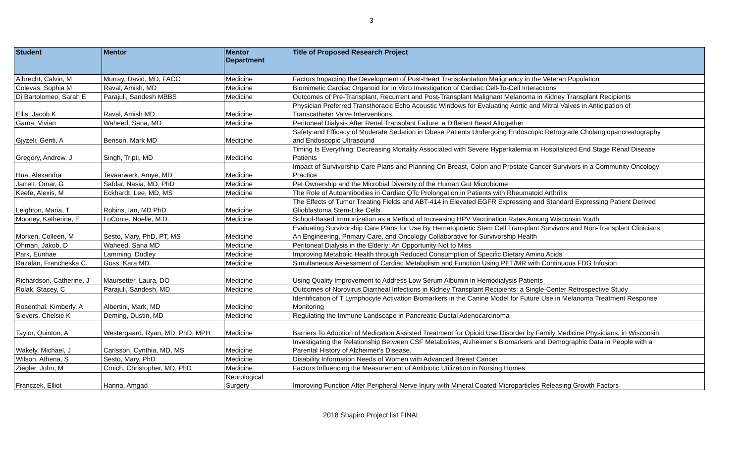3
| Student | Mentor | Mentor Department | Title of Proposed Research Project |
| --- | --- | --- | --- |
| Albrecht, Calvin, M | Murray, David, MD, FACC | Medicine | Factors Impacting the Development of Post-Heart Transplantation Malignancy in the Veteran Population |
| Colevas, Sophia M | Raval, Amish, MD | Medicine | Biomimetic Cardiac Organoid for in Vitro Investigation of Cardiac Cell-To-Cell Interactions |
| Di Bartolomeo, Sarah E | Parajuli, Sandesh MBBS | Medicine | Outcomes of Pre-Transplant, Recurrent and Post-Transplant Malignant Melanoma in Kidney Transplant Recipients |
| Ellis, Jacob K | Raval, Amish MD | Medicine | Physician Preferred Transthoracic Echo Acoustic Windows for Evaluating Aortic and Mitral Valves in Anticipation of Transcatheter Valve Interventions. |
| Gama, Vivian | Waheed, Sana, MD | Medicine | Peritoneal Dialysis After Renal Transplant Failure: a Different Beast Altogether |
| Gjyzeli, Genti, A | Benson, Mark MD | Medicine | Safety and Efficacy of Moderate Sedation in Obese Patients Undergoing Endoscopic Retrograde Cholangiopancreatography and Endoscopic Ultrasound |
| Gregory, Andrew, J | Singh, Tripti, MD | Medicine | Timing Is Everything: Decreasing Mortality Associated with Severe Hyperkalemia in Hospitalized End Stage Renal Disease Patients |
| Hua, Alexandra | Tevaarwerk, Amye, MD | Medicine | Impact of Survivorship Care Plans and Planning On Breast, Colon and Prostate Cancer Survivors in a Community Oncology Practice |
| Jarrett, Omar, G | Safdar, Nasia, MD, PhD | Medicine | Pet Ownership and the Microbial Diversity of the Human Gut Microbiome |
| Keefe, Alexis, M | Eckhardt, Lee, MD, MS | Medicine | The Role of Autoantibodies in Cardiac QTc Prolongation in Patients with Rheumatoid Arthritis |
| Leighton, Maria, T | Robins, Ian, MD PhD | Medicine | The Effects of Tumor Treating Fields and ABT-414 in Elevated EGFR Expressing and Standard Expressing Patient Derived Glioblastoma Stem-Like Cells |
| Mooney, Katherine, E | LoConte, Noelle, M.D. | Medicine | School-Based Immunization as a Method of Increasing HPV Vaccination Rates Among Wisconsin Youth |
| Morken, Colleen, M | Sesto, Mary, PhD, PT, MS | Medicine | Evaluating Survivorship Care Plans for Use By Hematopoietic Stem Cell Transplant Survivors and Non-Transplant Clinicians: An Engineering, Primary Care, and Oncology Collaborative for Survivorship Health |
| Ohman, Jakob, D | Waheed, Sana MD | Medicine | Peritoneal Dialysis in the Elderly: An Opportunity Not to Miss |
| Park, Eunhae | Lamming, Dudley | Medicine | Improving Metabolic Health through Reduced Consumption of Specific Dietary Amino Acids |
| Razalan, Francheska C. | Goss, Kara MD. | Medicine | Simultaneous Assessment of Cardiac Metabolism and Function Using PET/MR with Continuous FDG Infusion |
| Richardson, Catherine, J | Maursetter, Laura, DO | Medicine | Using Quality Improvement to Address Low Serum Albumin in Hemodialysis Patients |
| Rolak, Stacey, C | Parajuli, Sandesh, MD | Medicine | Outcomes of Norovirus Diarrheal Infections in Kidney Transplant Recipients: a Single-Center Retrospective Study |
| Rosenthal, Kimberly, A | Albertini, Mark, MD | Medicine | Identification of T Lymphocyte Activation Biomarkers in the Canine Model for Future Use in Melanoma Treatment Response Monitoring |
| Sievers, Chelsie K | Deming, Dustin, MD | Medicine | Regulating the Immune Landscape in Pancreatic Ductal Adenocarcinoma |
| Taylor, Quinton, A | Westergaard, Ryan, MD, PhD, MPH | Medicine | Barriers To Adoption of Medication Assisted Treatment for Opioid Use Disorder by Family Medicine Physicians, in Wisconsin |
| Wakely, Michael, J | Carlsson, Cynthia, MD, MS | Medicine | Investigating the Relationship Between CSF Metabolites, Alzheimer's Biomarkers and Demographic Data in People with a Parental History of Alzheimer's Disease. |
| Wilson, Athena, S | Sesto, Mary, PhD | Medicine | Disability Information Needs of Women with Advanced Breast Cancer |
| Ziegler, John, M | Crnich, Christopher, MD, PhD | Medicine | Factors Influencing the Measurement of Antibiotic Utilization in Nursing Homes |
| Franczek, Elliot | Hanna, Amgad | Neurological Surgery | Improving Function After Peripheral Nerve Injury with Mineral Coated Microparticles Releasing Growth Factors |
2018 Shapiro Project list FINAL